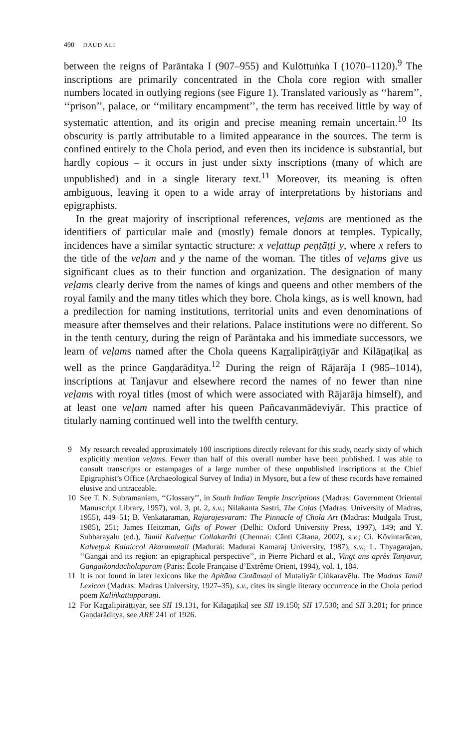490 DAUD ALI
between the reigns of Parāntaka I (907–955) and Kulōttuṅka I (1070–1120).<sup>9</sup> The inscriptions are primarily concentrated in the Chola core region with smaller numbers located in outlying regions (see Figure 1). Translated variously as ‘‘harem’’, ‘‘prison’’, palace, or ‘‘military encampment’’, the term has received little by way of systematic attention, and its origin and precise meaning remain uncertain.<sup>10</sup> Its obscurity is partly attributable to a limited appearance in the sources. The term is confined entirely to the Chola period, and even then its incidence is substantial, but hardly copious – it occurs in just under sixty inscriptions (many of which are unpublished) and in a single literary text.<sup>11</sup> Moreover, its meaning is often ambiguous, leaving it open to a wide array of interpretations by historians and epigraphists.
In the great majority of inscriptional references, veḷams are mentioned as the identifiers of particular male and (mostly) female donors at temples. Typically, incidences have a similar syntactic structure: x veḷattup peṇṭāṭṭi y, where x refers to the title of the veḷam and y the name of the woman. The titles of veḷams give us significant clues as to their function and organization. The designation of many veḷams clearly derive from the names of kings and queens and other members of the royal family and the many titles which they bore. Chola kings, as is well known, had a predilection for naming institutions, territorial units and even denominations of measure after themselves and their relations. Palace institutions were no different. So in the tenth century, during the reign of Parāntaka and his immediate successors, we learn of veḷams named after the Chola queens Kaṟṟalipirāṭṭiyār and Kilāṉaṭikaḷ as well as the prince Gaṇḍarāditya.<sup>12</sup> During the reign of Rājarāja I (985–1014), inscriptions at Tanjavur and elsewhere record the names of no fewer than nine veḷams with royal titles (most of which were associated with Rājarāja himself), and at least one veḷam named after his queen Pañcavanmādeviyār. This practice of titularly naming continued well into the twelfth century.
9 My research revealed approximately 100 inscriptions directly relevant for this study, nearly sixty of which explicitly mention veḷams. Fewer than half of this overall number have been published. I was able to consult transcripts or estampages of a large number of these unpublished inscriptions at the Chief Epigraphist’s Office (Archaeological Survey of India) in Mysore, but a few of these records have remained elusive and untraceable.
10 See T. N. Subramaniam, ‘‘Glossary’’, in South Indian Temple Inscriptions (Madras: Government Oriental Manuscript Library, 1957), vol. 3, pt. 2, s.v.; Nilakanta Sastri, The Coḷas (Madras: University of Madras, 1955), 449–51; B. Venkataraman, Rajarajesvaram: The Pinnacle of Chola Art (Madras: Mudgala Trust, 1985), 251; James Heitzman, Gifts of Power (Delhi: Oxford University Press, 1997), 149; and Y. Subbarayalu (ed.), Tamil Kalveṭṭuc Collakarāti (Chennai: Cānti Cātaṉa, 2002), s.v.; Ci. Kōvintarācaṉ, Kalveṭṭuk Kalaiccol Akaramutali (Madurai: Maduṟai Kamaraj University, 1987), s.v.; L. Thyagarajan, ‘‘Gangai and its region: an epigraphical perspective’’, in Pierre Pichard et al., Vingt ans après Tanjavur, Gangaikondacholapuram (Paris: École Française d’Extrême Orient, 1994), vol. 1, 184.
11 It is not found in later lexicons like the Apitāṉa Cintāmaṇi of Mutaliyār Ciṅkaravēlu. The Madras Tamil Lexicon (Madras: Madras University, 1927–35), s.v., cites its single literary occurrence in the Chola period poem Kaliṅkattupparaṇi.
12 For Kaṟṟalipirāṭṭiyār, see SII 19.131, for Kilāṉaṭikaḷ see SII 19.150; SII 17.530; and SII 3.201; for prince Gaṇḍarāditya, see ARE 241 of 1926.